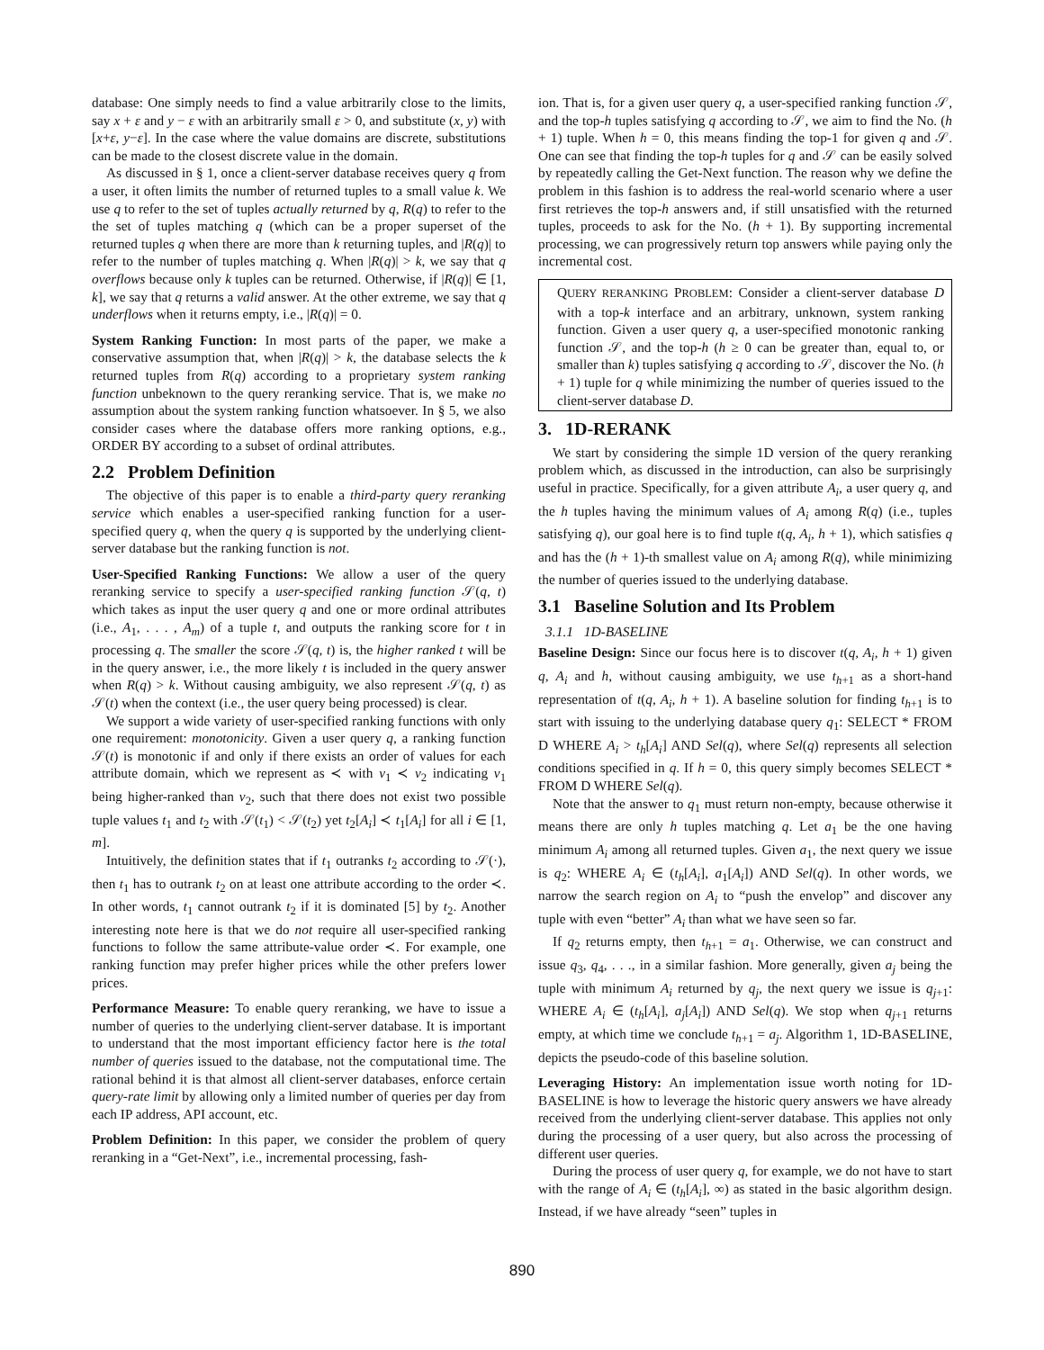database: One simply needs to find a value arbitrarily close to the limits, say x + ε and y − ε with an arbitrarily small ε > 0, and substitute (x, y) with [x+ε, y−ε]. In the case where the value domains are discrete, substitutions can be made to the closest discrete value in the domain.
As discussed in § 1, once a client-server database receives query q from a user, it often limits the number of returned tuples to a small value k. We use q to refer to the set of tuples actually returned by q, R(q) to refer to the the set of tuples matching q (which can be a proper superset of the returned tuples q when there are more than k returning tuples, and |R(q)| to refer to the number of tuples matching q. When |R(q)| > k, we say that q overflows because only k tuples can be returned. Otherwise, if |R(q)| ∈ [1, k], we say that q returns a valid answer. At the other extreme, we say that q underflows when it returns empty, i.e., |R(q)| = 0.
System Ranking Function: In most parts of the paper, we make a conservative assumption that, when |R(q)| > k, the database selects the k returned tuples from R(q) according to a proprietary system ranking function unbeknown to the query reranking service. That is, we make no assumption about the system ranking function whatsoever. In § 5, we also consider cases where the database offers more ranking options, e.g., ORDER BY according to a subset of ordinal attributes.
2.2 Problem Definition
The objective of this paper is to enable a third-party query reranking service which enables a user-specified ranking function for a user-specified query q, when the query q is supported by the underlying client-server database but the ranking function is not.
User-Specified Ranking Functions: We allow a user of the query reranking service to specify a user-specified ranking function 𝒮(q, t) which takes as input the user query q and one or more ordinal attributes (i.e., A<sub>1</sub>, . . . , A<sub>m</sub>) of a tuple t, and outputs the ranking score for t in processing q. The smaller the score 𝒮(q, t) is, the higher ranked t will be in the query answer, i.e., the more likely t is included in the query answer when R(q) > k. Without causing ambiguity, we also represent 𝒮(q, t) as 𝒮(t) when the context (i.e., the user query being processed) is clear.
We support a wide variety of user-specified ranking functions with only one requirement: monotonicity. Given a user query q, a ranking function 𝒮(t) is monotonic if and only if there exists an order of values for each attribute domain, which we represent as ≺ with v<sub>1</sub> ≺ v<sub>2</sub> indicating v<sub>1</sub> being higher-ranked than v<sub>2</sub>, such that there does not exist two possible tuple values t<sub>1</sub> and t<sub>2</sub> with 𝒮(t<sub>1</sub>) < 𝒮(t<sub>2</sub>) yet t<sub>2</sub>[A<sub>i</sub>] ≺ t<sub>1</sub>[A<sub>i</sub>] for all i ∈ [1, m].
Intuitively, the definition states that if t<sub>1</sub> outranks t<sub>2</sub> according to 𝒮(·), then t<sub>1</sub> has to outrank t<sub>2</sub> on at least one attribute according to the order ≺. In other words, t<sub>1</sub> cannot outrank t<sub>2</sub> if it is dominated [5] by t<sub>2</sub>. Another interesting note here is that we do not require all user-specified ranking functions to follow the same attribute-value order ≺. For example, one ranking function may prefer higher prices while the other prefers lower prices.
Performance Measure: To enable query reranking, we have to issue a number of queries to the underlying client-server database. It is important to understand that the most important efficiency factor here is the total number of queries issued to the database, not the computational time. The rational behind it is that almost all client-server databases, enforce certain query-rate limit by allowing only a limited number of queries per day from each IP address, API account, etc.
Problem Definition: In this paper, we consider the problem of query reranking in a “Get-Next”, i.e., incremental processing, fash-
ion. That is, for a given user query q, a user-specified ranking function 𝒮, and the top-h tuples satisfying q according to 𝒮, we aim to find the No. (h + 1) tuple. When h = 0, this means finding the top-1 for given q and 𝒮. One can see that finding the top-h tuples for q and 𝒮 can be easily solved by repeatedly calling the Get-Next function. The reason why we define the problem in this fashion is to address the real-world scenario where a user first retrieves the top-h answers and, if still unsatisfied with the returned tuples, proceeds to ask for the No. (h + 1). By supporting incremental processing, we can progressively return top answers while paying only the incremental cost.
QUERY RERANKING PROBLEM: Consider a client-server database D with a top-k interface and an arbitrary, unknown, system ranking function. Given a user query q, a user-specified monotonic ranking function 𝒮, and the top-h (h ≥ 0 can be greater than, equal to, or smaller than k) tuples satisfying q according to 𝒮, discover the No. (h + 1) tuple for q while minimizing the number of queries issued to the client-server database D.
3. 1D-RERANK
We start by considering the simple 1D version of the query reranking problem which, as discussed in the introduction, can also be surprisingly useful in practice. Specifically, for a given attribute A<sub>i</sub>, a user query q, and the h tuples having the minimum values of A<sub>i</sub> among R(q) (i.e., tuples satisfying q), our goal here is to find tuple t(q, A<sub>i</sub>, h + 1), which satisfies q and has the (h + 1)-th smallest value on A<sub>i</sub> among R(q), while minimizing the number of queries issued to the underlying database.
3.1 Baseline Solution and Its Problem
3.1.1 1D-BASELINE
Baseline Design: Since our focus here is to discover t(q, A<sub>i</sub>, h + 1) given q, A<sub>i</sub> and h, without causing ambiguity, we use t<sub>h+1</sub> as a short-hand representation of t(q, A<sub>i</sub>, h + 1). A baseline solution for finding t<sub>h+1</sub> is to start with issuing to the underlying database query q<sub>1</sub>: SELECT * FROM D WHERE A<sub>i</sub> > t<sub>h</sub>[A<sub>i</sub>] AND Sel(q), where Sel(q) represents all selection conditions specified in q. If h = 0, this query simply becomes SELECT * FROM D WHERE Sel(q).
Note that the answer to q<sub>1</sub> must return non-empty, because otherwise it means there are only h tuples matching q. Let a<sub>1</sub> be the one having minimum A<sub>i</sub> among all returned tuples. Given a<sub>1</sub>, the next query we issue is q<sub>2</sub>: WHERE A<sub>i</sub> ∈ (t<sub>h</sub>[A<sub>i</sub>], a<sub>1</sub>[A<sub>i</sub>]) AND Sel(q). In other words, we narrow the search region on A<sub>i</sub> to “push the envelop” and discover any tuple with even “better” A<sub>i</sub> than what we have seen so far.
If q<sub>2</sub> returns empty, then t<sub>h+1</sub> = a<sub>1</sub>. Otherwise, we can construct and issue q<sub>3</sub>, q<sub>4</sub>, . . ., in a similar fashion. More generally, given a<sub>j</sub> being the tuple with minimum A<sub>i</sub> returned by q<sub>j</sub>, the next query we issue is q<sub>j+1</sub>: WHERE A<sub>i</sub> ∈ (t<sub>h</sub>[A<sub>i</sub>], a<sub>j</sub>[A<sub>i</sub>]) AND Sel(q). We stop when q<sub>j+1</sub> returns empty, at which time we conclude t<sub>h+1</sub> = a<sub>j</sub>. Algorithm 1, 1D-BASELINE, depicts the pseudo-code of this baseline solution.
Leveraging History: An implementation issue worth noting for 1D-BASELINE is how to leverage the historic query answers we have already received from the underlying client-server database. This applies not only during the processing of a user query, but also across the processing of different user queries.
During the process of user query q, for example, we do not have to start with the range of A<sub>i</sub> ∈ (t<sub>h</sub>[A<sub>i</sub>], ∞) as stated in the basic algorithm design. Instead, if we have already “seen” tuples in
890